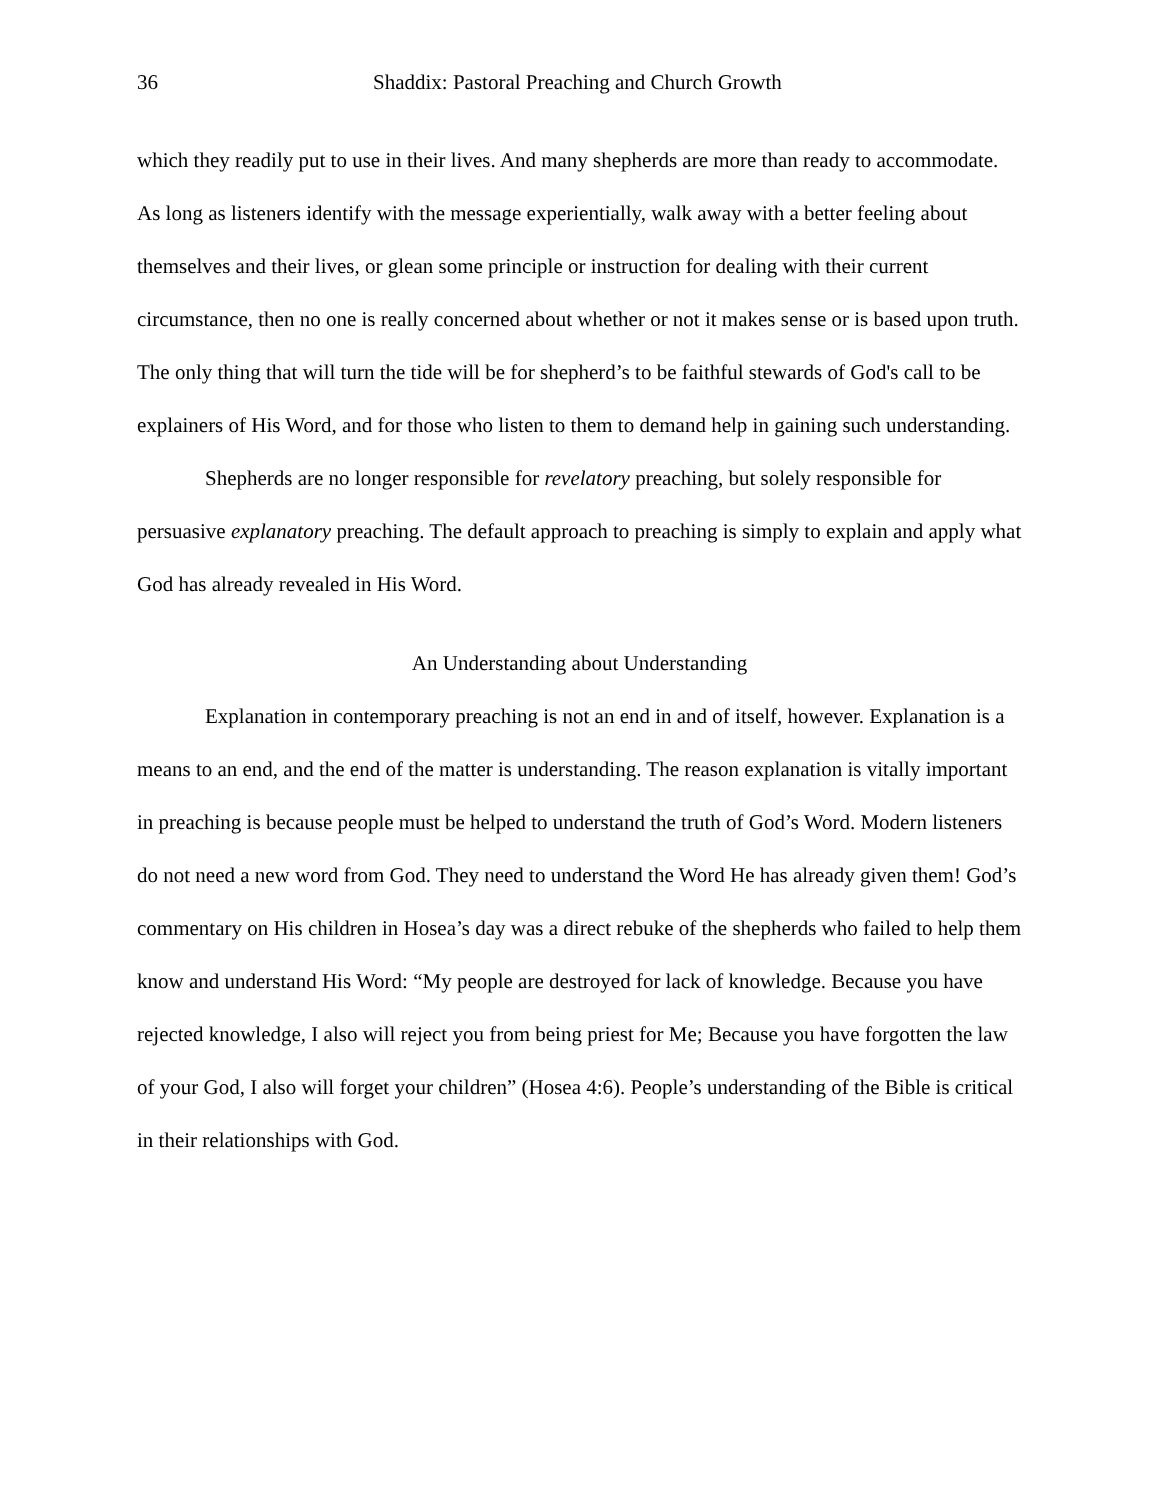36 Shaddix: Pastoral Preaching and Church Growth
which they readily put to use in their lives. And many shepherds are more than ready to accommodate. As long as listeners identify with the message experientially, walk away with a better feeling about themselves and their lives, or glean some principle or instruction for dealing with their current circumstance, then no one is really concerned about whether or not it makes sense or is based upon truth. The only thing that will turn the tide will be for shepherd’s to be faithful stewards of God's call to be explainers of His Word, and for those who listen to them to demand help in gaining such understanding.
Shepherds are no longer responsible for revelatory preaching, but solely responsible for persuasive explanatory preaching. The default approach to preaching is simply to explain and apply what God has already revealed in His Word.
An Understanding about Understanding
Explanation in contemporary preaching is not an end in and of itself, however. Explanation is a means to an end, and the end of the matter is understanding. The reason explanation is vitally important in preaching is because people must be helped to understand the truth of God’s Word. Modern listeners do not need a new word from God. They need to understand the Word He has already given them! God’s commentary on His children in Hosea’s day was a direct rebuke of the shepherds who failed to help them know and understand His Word: “My people are destroyed for lack of knowledge. Because you have rejected knowledge, I also will reject you from being priest for Me; Because you have forgotten the law of your God, I also will forget your children” (Hosea 4:6). People’s understanding of the Bible is critical in their relationships with God.